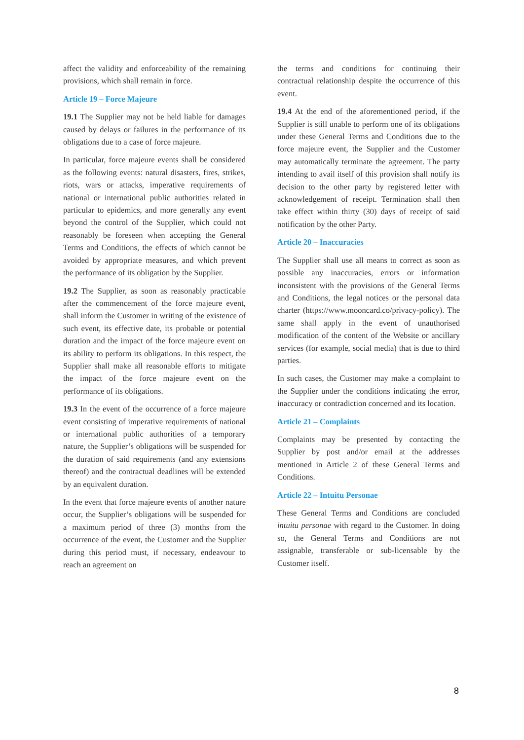affect the validity and enforceability of the remaining provisions, which shall remain in force.
Article 19 – Force Majeure
19.1 The Supplier may not be held liable for damages caused by delays or failures in the performance of its obligations due to a case of force majeure.
In particular, force majeure events shall be considered as the following events: natural disasters, fires, strikes, riots, wars or attacks, imperative requirements of national or international public authorities related in particular to epidemics, and more generally any event beyond the control of the Supplier, which could not reasonably be foreseen when accepting the General Terms and Conditions, the effects of which cannot be avoided by appropriate measures, and which prevent the performance of its obligation by the Supplier.
19.2 The Supplier, as soon as reasonably practicable after the commencement of the force majeure event, shall inform the Customer in writing of the existence of such event, its effective date, its probable or potential duration and the impact of the force majeure event on its ability to perform its obligations. In this respect, the Supplier shall make all reasonable efforts to mitigate the impact of the force majeure event on the performance of its obligations.
19.3 In the event of the occurrence of a force majeure event consisting of imperative requirements of national or international public authorities of a temporary nature, the Supplier’s obligations will be suspended for the duration of said requirements (and any extensions thereof) and the contractual deadlines will be extended by an equivalent duration.
In the event that force majeure events of another nature occur, the Supplier’s obligations will be suspended for a maximum period of three (3) months from the occurrence of the event, the Customer and the Supplier during this period must, if necessary, endeavour to reach an agreement on
the terms and conditions for continuing their contractual relationship despite the occurrence of this event.
19.4 At the end of the aforementioned period, if the Supplier is still unable to perform one of its obligations under these General Terms and Conditions due to the force majeure event, the Supplier and the Customer may automatically terminate the agreement. The party intending to avail itself of this provision shall notify its decision to the other party by registered letter with acknowledgement of receipt. Termination shall then take effect within thirty (30) days of receipt of said notification by the other Party.
Article 20 – Inaccuracies
The Supplier shall use all means to correct as soon as possible any inaccuracies, errors or information inconsistent with the provisions of the General Terms and Conditions, the legal notices or the personal data charter (https://www.mooncard.co/privacy-policy). The same shall apply in the event of unauthorised modification of the content of the Website or ancillary services (for example, social media) that is due to third parties.
In such cases, the Customer may make a complaint to the Supplier under the conditions indicating the error, inaccuracy or contradiction concerned and its location.
Article 21 – Complaints
Complaints may be presented by contacting the Supplier by post and/or email at the addresses mentioned in Article 2 of these General Terms and Conditions.
Article 22 – Intuitu Personae
These General Terms and Conditions are concluded intuitu personae with regard to the Customer. In doing so, the General Terms and Conditions are not assignable, transferable or sub-licensable by the Customer itself.
8